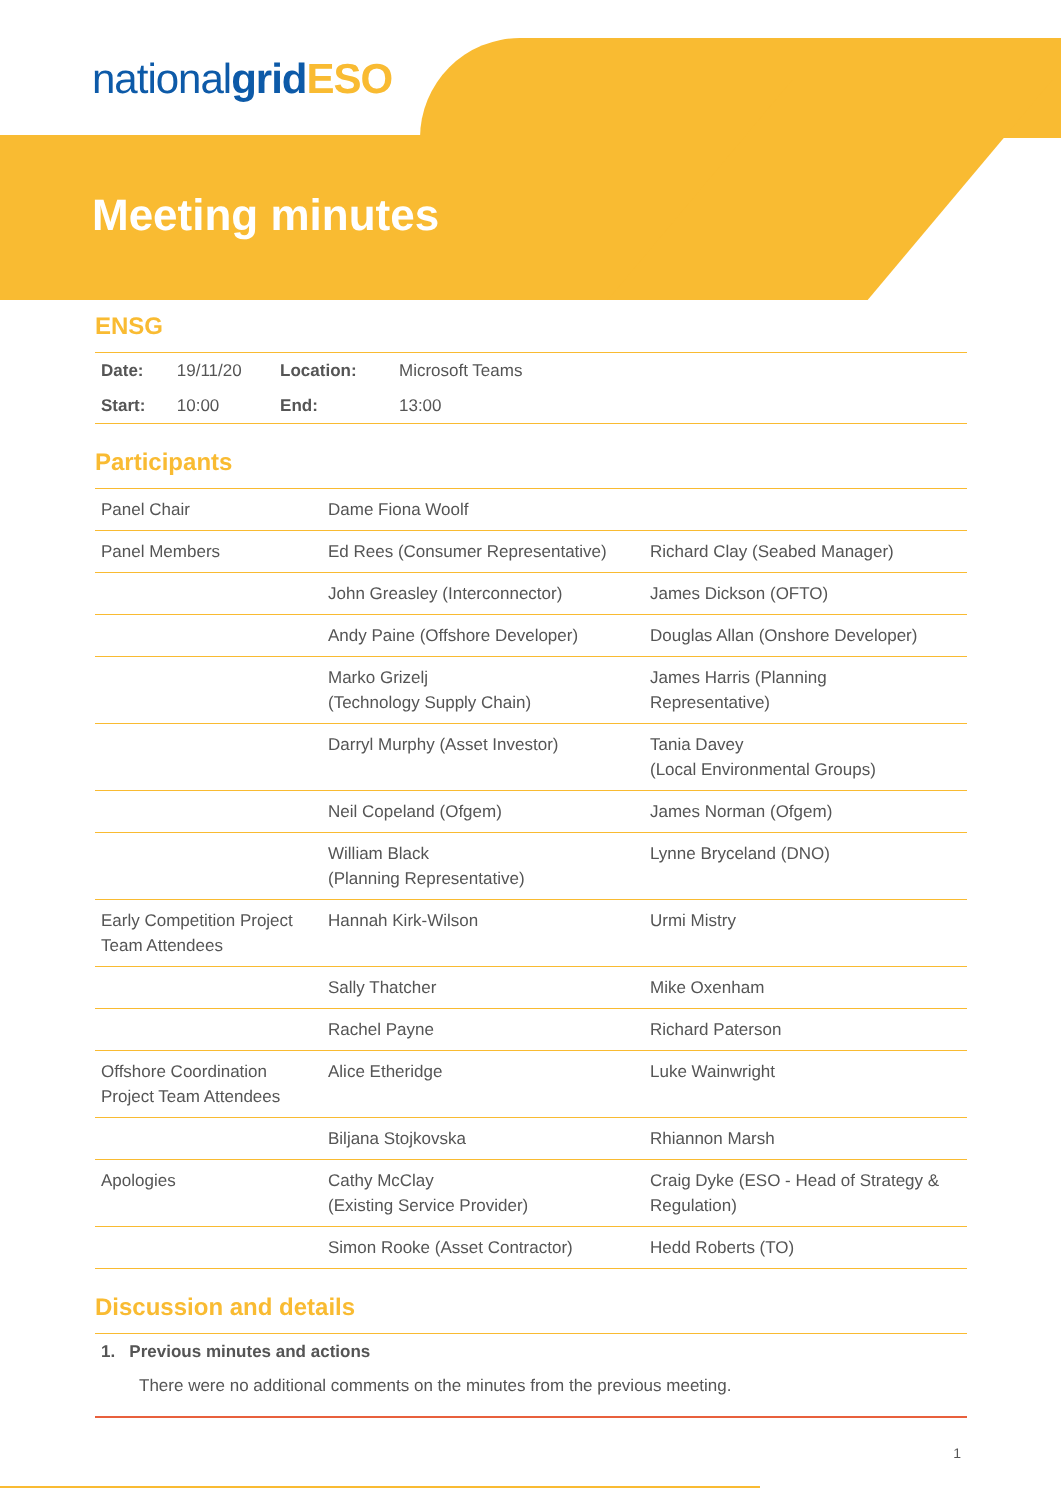nationalgrid ESO
Meeting minutes
ENSG
| Date: | 19/11/20 | Location: | Microsoft Teams | |
| Start: | 10:00 | End: | 13:00 | |
Participants
| Panel Chair | Dame Fiona Woolf | |
| Panel Members | Ed Rees (Consumer Representative) | Richard Clay (Seabed Manager) |
| | John Greasley (Interconnector) | James Dickson (OFTO) |
| | Andy Paine (Offshore Developer) | Douglas Allan (Onshore Developer) |
| | Marko Grizelj (Technology Supply Chain) | James Harris (Planning Representative) |
| | Darryl Murphy (Asset Investor) | Tania Davey (Local Environmental Groups) |
| | Neil Copeland (Ofgem) | James Norman (Ofgem) |
| | William Black (Planning Representative) | Lynne Bryceland (DNO) |
| Early Competition Project Team Attendees | Hannah Kirk-Wilson | Urmi Mistry |
| | Sally Thatcher | Mike Oxenham |
| | Rachel Payne | Richard Paterson |
| Offshore Coordination Project Team Attendees | Alice Etheridge | Luke Wainwright |
| | Biljana Stojkovska | Rhiannon Marsh |
| Apologies | Cathy McClay (Existing Service Provider) | Craig Dyke (ESO - Head of Strategy & Regulation) |
| | Simon Rooke (Asset Contractor) | Hedd Roberts (TO) |
Discussion and details
1. Previous minutes and actions
There were no additional comments on the minutes from the previous meeting.
1